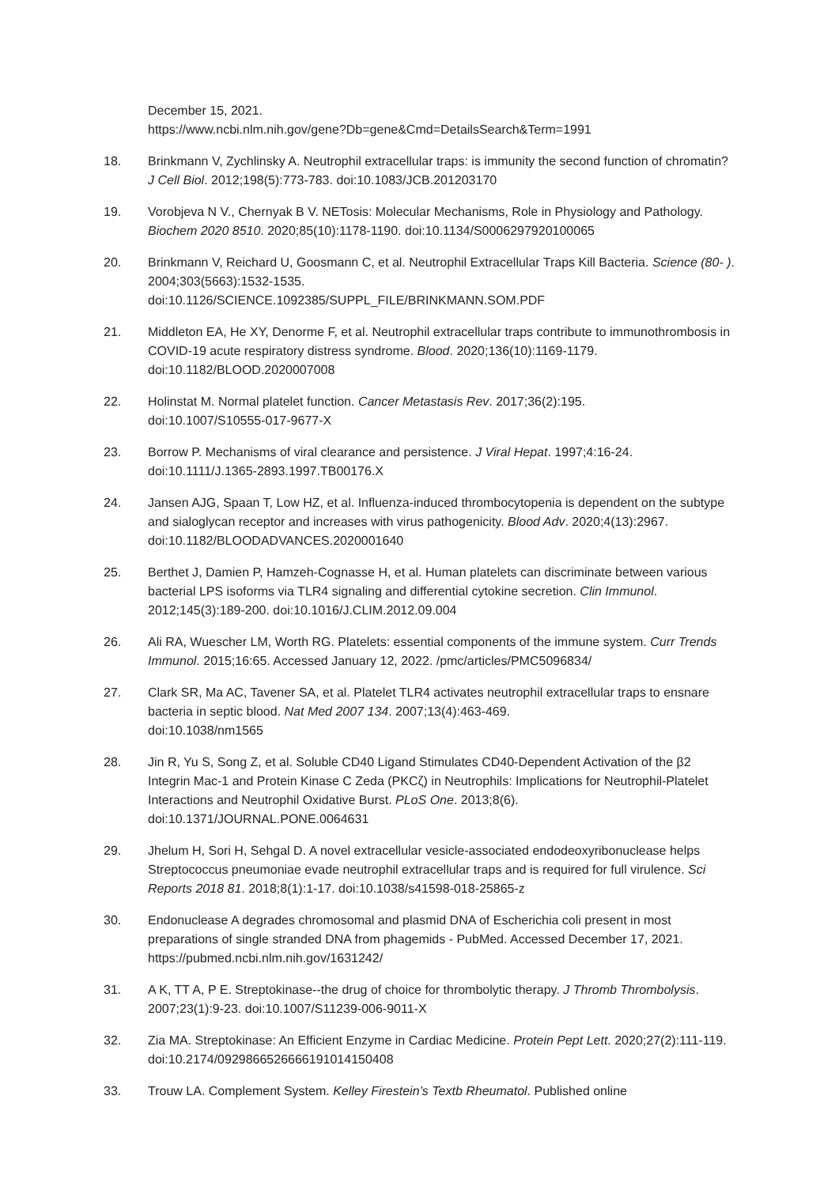December 15, 2021.
https://www.ncbi.nlm.nih.gov/gene?Db=gene&Cmd=DetailsSearch&Term=1991
18. Brinkmann V, Zychlinsky A. Neutrophil extracellular traps: is immunity the second function of chromatin? J Cell Biol. 2012;198(5):773-783. doi:10.1083/JCB.201203170
19. Vorobjeva N V., Chernyak B V. NETosis: Molecular Mechanisms, Role in Physiology and Pathology. Biochem 2020 8510. 2020;85(10):1178-1190. doi:10.1134/S0006297920100065
20. Brinkmann V, Reichard U, Goosmann C, et al. Neutrophil Extracellular Traps Kill Bacteria. Science (80- ). 2004;303(5663):1532-1535.
doi:10.1126/SCIENCE.1092385/SUPPL_FILE/BRINKMANN.SOM.PDF
21. Middleton EA, He XY, Denorme F, et al. Neutrophil extracellular traps contribute to immunothrombosis in COVID-19 acute respiratory distress syndrome. Blood. 2020;136(10):1169-1179. doi:10.1182/BLOOD.2020007008
22. Holinstat M. Normal platelet function. Cancer Metastasis Rev. 2017;36(2):195.
doi:10.1007/S10555-017-9677-X
23. Borrow P. Mechanisms of viral clearance and persistence. J Viral Hepat. 1997;4:16-24.
doi:10.1111/J.1365-2893.1997.TB00176.X
24. Jansen AJG, Spaan T, Low HZ, et al. Influenza-induced thrombocytopenia is dependent on the subtype and sialoglycan receptor and increases with virus pathogenicity. Blood Adv. 2020;4(13):2967. doi:10.1182/BLOODADVANCES.2020001640
25. Berthet J, Damien P, Hamzeh-Cognasse H, et al. Human platelets can discriminate between various bacterial LPS isoforms via TLR4 signaling and differential cytokine secretion. Clin Immunol. 2012;145(3):189-200. doi:10.1016/J.CLIM.2012.09.004
26. Ali RA, Wuescher LM, Worth RG. Platelets: essential components of the immune system. Curr Trends Immunol. 2015;16:65. Accessed January 12, 2022. /pmc/articles/PMC5096834/
27. Clark SR, Ma AC, Tavener SA, et al. Platelet TLR4 activates neutrophil extracellular traps to ensnare bacteria in septic blood. Nat Med 2007 134. 2007;13(4):463-469.
doi:10.1038/nm1565
28. Jin R, Yu S, Song Z, et al. Soluble CD40 Ligand Stimulates CD40-Dependent Activation of the β2 Integrin Mac-1 and Protein Kinase C Zeda (PKCζ) in Neutrophils: Implications for Neutrophil-Platelet Interactions and Neutrophil Oxidative Burst. PLoS One. 2013;8(6). doi:10.1371/JOURNAL.PONE.0064631
29. Jhelum H, Sori H, Sehgal D. A novel extracellular vesicle-associated endodeoxyribonuclease helps Streptococcus pneumoniae evade neutrophil extracellular traps and is required for full virulence. Sci Reports 2018 81. 2018;8(1):1-17. doi:10.1038/s41598-018-25865-z
30. Endonuclease A degrades chromosomal and plasmid DNA of Escherichia coli present in most preparations of single stranded DNA from phagemids - PubMed. Accessed December 17, 2021. https://pubmed.ncbi.nlm.nih.gov/1631242/
31. A K, TT A, P E. Streptokinase--the drug of choice for thrombolytic therapy. J Thromb Thrombolysis. 2007;23(1):9-23. doi:10.1007/S11239-006-9011-X
32. Zia MA. Streptokinase: An Efficient Enzyme in Cardiac Medicine. Protein Pept Lett. 2020;27(2):111-119. doi:10.2174/0929866526666191014150408
33. Trouw LA. Complement System. Kelley Firestein’s Textb Rheumatol. Published online